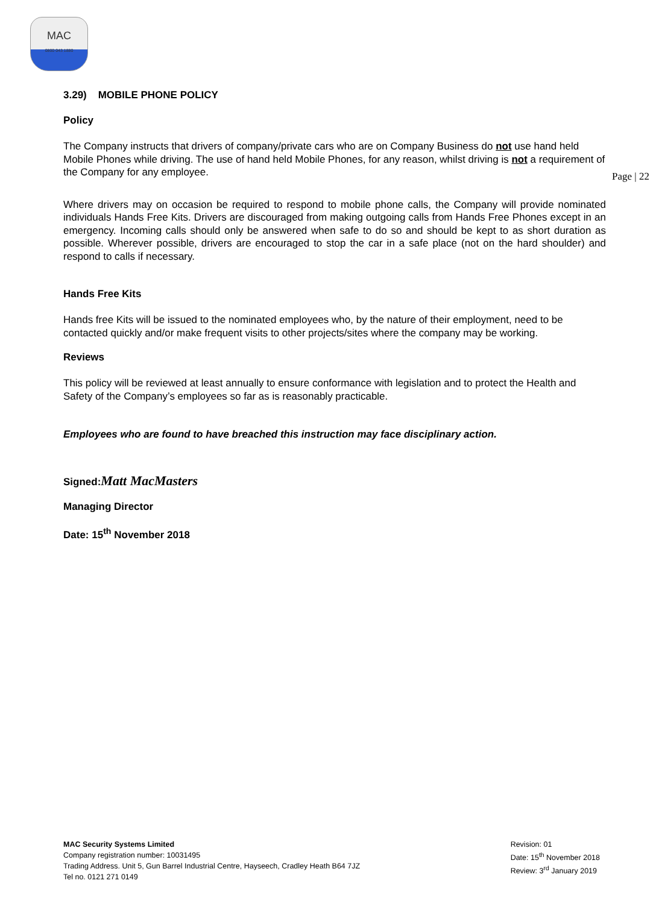MAC
0800 043 1880
Page | 22
3.29) MOBILE PHONE POLICY
Policy
The Company instructs that drivers of company/private cars who are on Company Business do not use hand held Mobile Phones while driving. The use of hand held Mobile Phones, for any reason, whilst driving is not a requirement of the Company for any employee.
Where drivers may on occasion be required to respond to mobile phone calls, the Company will provide nominated individuals Hands Free Kits. Drivers are discouraged from making outgoing calls from Hands Free Phones except in an emergency. Incoming calls should only be answered when safe to do so and should be kept to as short duration as possible. Wherever possible, drivers are encouraged to stop the car in a safe place (not on the hard shoulder) and respond to calls if necessary.
Hands Free Kits
Hands free Kits will be issued to the nominated employees who, by the nature of their employment, need to be contacted quickly and/or make frequent visits to other projects/sites where the company may be working.
Reviews
This policy will be reviewed at least annually to ensure conformance with legislation and to protect the Health and Safety of the Company’s employees so far as is reasonably practicable.
Employees who are found to have breached this instruction may face disciplinary action.
Signed: Matt MacMasters
Managing Director
Date: 15<sup>th</sup> November 2018
MAC Security Systems Limited
Company registration number: 10031495
Trading Address. Unit 5, Gun Barrel Industrial Centre, Hayseech, Cradley Heath B64 7JZ
Tel no. 0121 271 0149
Revision: 01
Date: 15<sup>th</sup> November 2018
Review: 3<sup>rd</sup> January 2019